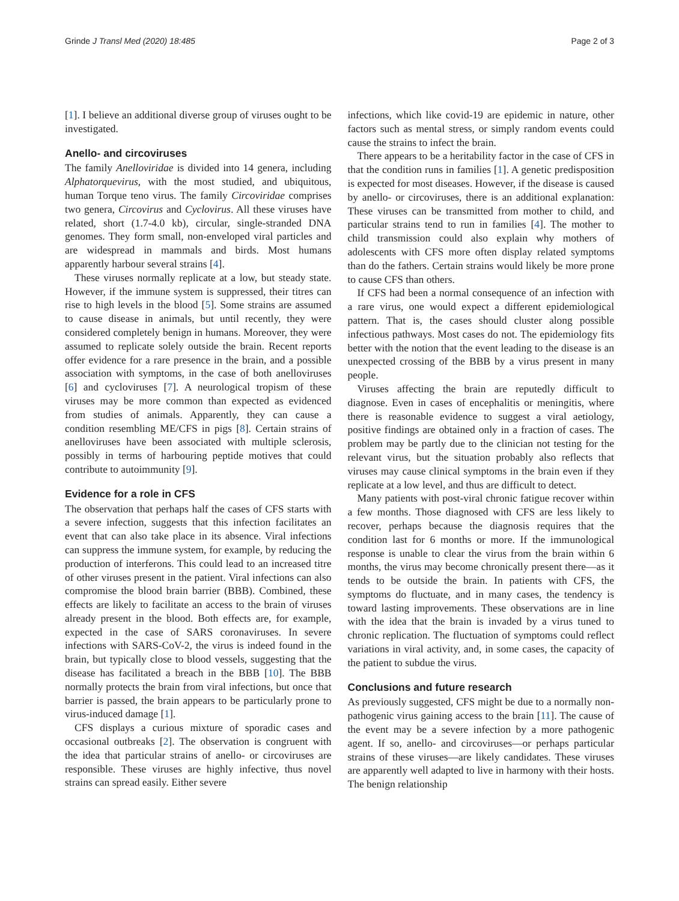Grinde J Transl Med (2020) 18:485 Page 2 of 3
[1]. I believe an additional diverse group of viruses ought to be investigated.
Anello- and circoviruses
The family Anelloviridae is divided into 14 genera, including Alphatorquevirus, with the most studied, and ubiquitous, human Torque teno virus. The family Circoviridae comprises two genera, Circovirus and Cyclovirus. All these viruses have related, short (1.7-4.0 kb), circular, single-stranded DNA genomes. They form small, non-enveloped viral particles and are widespread in mammals and birds. Most humans apparently harbour several strains [4].
These viruses normally replicate at a low, but steady state. However, if the immune system is suppressed, their titres can rise to high levels in the blood [5]. Some strains are assumed to cause disease in animals, but until recently, they were considered completely benign in humans. Moreover, they were assumed to replicate solely outside the brain. Recent reports offer evidence for a rare presence in the brain, and a possible association with symptoms, in the case of both anelloviruses [6] and cycloviruses [7]. A neurological tropism of these viruses may be more common than expected as evidenced from studies of animals. Apparently, they can cause a condition resembling ME/CFS in pigs [8]. Certain strains of anelloviruses have been associated with multiple sclerosis, possibly in terms of harbouring peptide motives that could contribute to autoimmunity [9].
Evidence for a role in CFS
The observation that perhaps half the cases of CFS starts with a severe infection, suggests that this infection facilitates an event that can also take place in its absence. Viral infections can suppress the immune system, for example, by reducing the production of interferons. This could lead to an increased titre of other viruses present in the patient. Viral infections can also compromise the blood brain barrier (BBB). Combined, these effects are likely to facilitate an access to the brain of viruses already present in the blood. Both effects are, for example, expected in the case of SARS coronaviruses. In severe infections with SARS-CoV-2, the virus is indeed found in the brain, but typically close to blood vessels, suggesting that the disease has facilitated a breach in the BBB [10]. The BBB normally protects the brain from viral infections, but once that barrier is passed, the brain appears to be particularly prone to virus-induced damage [1].
CFS displays a curious mixture of sporadic cases and occasional outbreaks [2]. The observation is congruent with the idea that particular strains of anello- or circoviruses are responsible. These viruses are highly infective, thus novel strains can spread easily. Either severe
infections, which like covid-19 are epidemic in nature, other factors such as mental stress, or simply random events could cause the strains to infect the brain.
There appears to be a heritability factor in the case of CFS in that the condition runs in families [1]. A genetic predisposition is expected for most diseases. However, if the disease is caused by anello- or circoviruses, there is an additional explanation: These viruses can be transmitted from mother to child, and particular strains tend to run in families [4]. The mother to child transmission could also explain why mothers of adolescents with CFS more often display related symptoms than do the fathers. Certain strains would likely be more prone to cause CFS than others.
If CFS had been a normal consequence of an infection with a rare virus, one would expect a different epidemiological pattern. That is, the cases should cluster along possible infectious pathways. Most cases do not. The epidemiology fits better with the notion that the event leading to the disease is an unexpected crossing of the BBB by a virus present in many people.
Viruses affecting the brain are reputedly difficult to diagnose. Even in cases of encephalitis or meningitis, where there is reasonable evidence to suggest a viral aetiology, positive findings are obtained only in a fraction of cases. The problem may be partly due to the clinician not testing for the relevant virus, but the situation probably also reflects that viruses may cause clinical symptoms in the brain even if they replicate at a low level, and thus are difficult to detect.
Many patients with post-viral chronic fatigue recover within a few months. Those diagnosed with CFS are less likely to recover, perhaps because the diagnosis requires that the condition last for 6 months or more. If the immunological response is unable to clear the virus from the brain within 6 months, the virus may become chronically present there—as it tends to be outside the brain. In patients with CFS, the symptoms do fluctuate, and in many cases, the tendency is toward lasting improvements. These observations are in line with the idea that the brain is invaded by a virus tuned to chronic replication. The fluctuation of symptoms could reflect variations in viral activity, and, in some cases, the capacity of the patient to subdue the virus.
Conclusions and future research
As previously suggested, CFS might be due to a normally non-pathogenic virus gaining access to the brain [11]. The cause of the event may be a severe infection by a more pathogenic agent. If so, anello- and circoviruses—or perhaps particular strains of these viruses—are likely candidates. These viruses are apparently well adapted to live in harmony with their hosts. The benign relationship